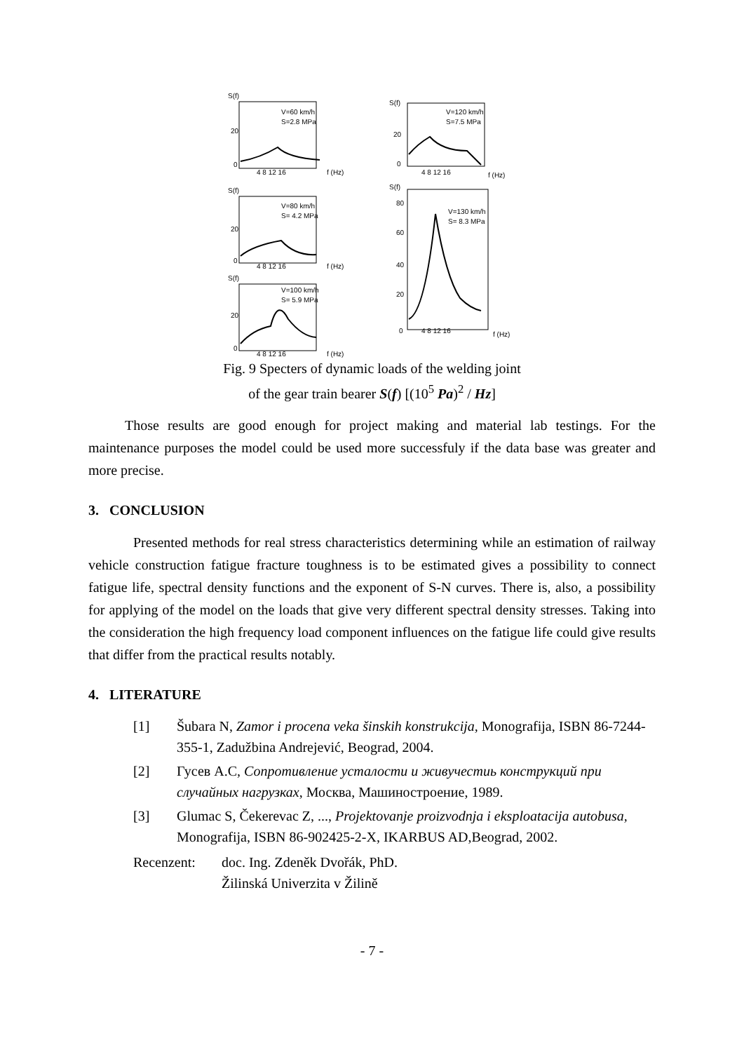S(f)
V=60 km/h
S=2.8 MPa
20
0
4 8 12 16
f (Hz)
S(f)
V=80 km/h
S= 4.2 MPa
20
0
4 8 12 16
f (Hz)
S(f)
V=100 km/h
S= 5.9 MPa
20
0
4 8 12 16
f (Hz)
S(f)
V=120 km/h
S=7.5 MPa
20
0
4 8 12 16
f (Hz)
S(f)
V=130 km/h
S= 8.3 MPa
80
60
40
20
0
4 8 12 16
f (Hz)
Fig. 9 Specters of dynamic loads of the welding joint
of the gear train bearer S(f) [(10<sup>5</sup> Pa)<sup>2</sup> / Hz]
Those results are good enough for project making and material lab testings. For the maintenance purposes the model could be used more successfuly if the data base was greater and more precise.
3. CONCLUSION
Presented methods for real stress characteristics determining while an estimation of railway vehicle construction fatigue fracture toughness is to be estimated gives a possibility to connect fatigue life, spectral density functions and the exponent of S-N curves. There is, also, a possibility for applying of the model on the loads that give very different spectral density stresses. Taking into the consideration the high frequency load component influences on the fatigue life could give results that differ from the practical results notably.
4. LITERATURE
[1] Šubara N, Zamor i procena veka šinskih konstrukcija, Monografija, ISBN 86-7244-355-1, Zadužbina Andrejević, Beograd, 2004.
[2] Гусев А.С, Сопротивление усталости и живучестиь конструкций при случайных нагрузках, Москва, Машиностроение, 1989.
[3] Glumac S, Čekerevac Z, ..., Projektovanje proizvodnja i eksploatacija autobusa, Monografija, ISBN 86-902425-2-X, IKARBUS AD,Beograd, 2002.
Recenzent: doc. Ing. Zdeněk Dvořák, PhD.
Žilinská Univerzita v Žilině
- 7 -